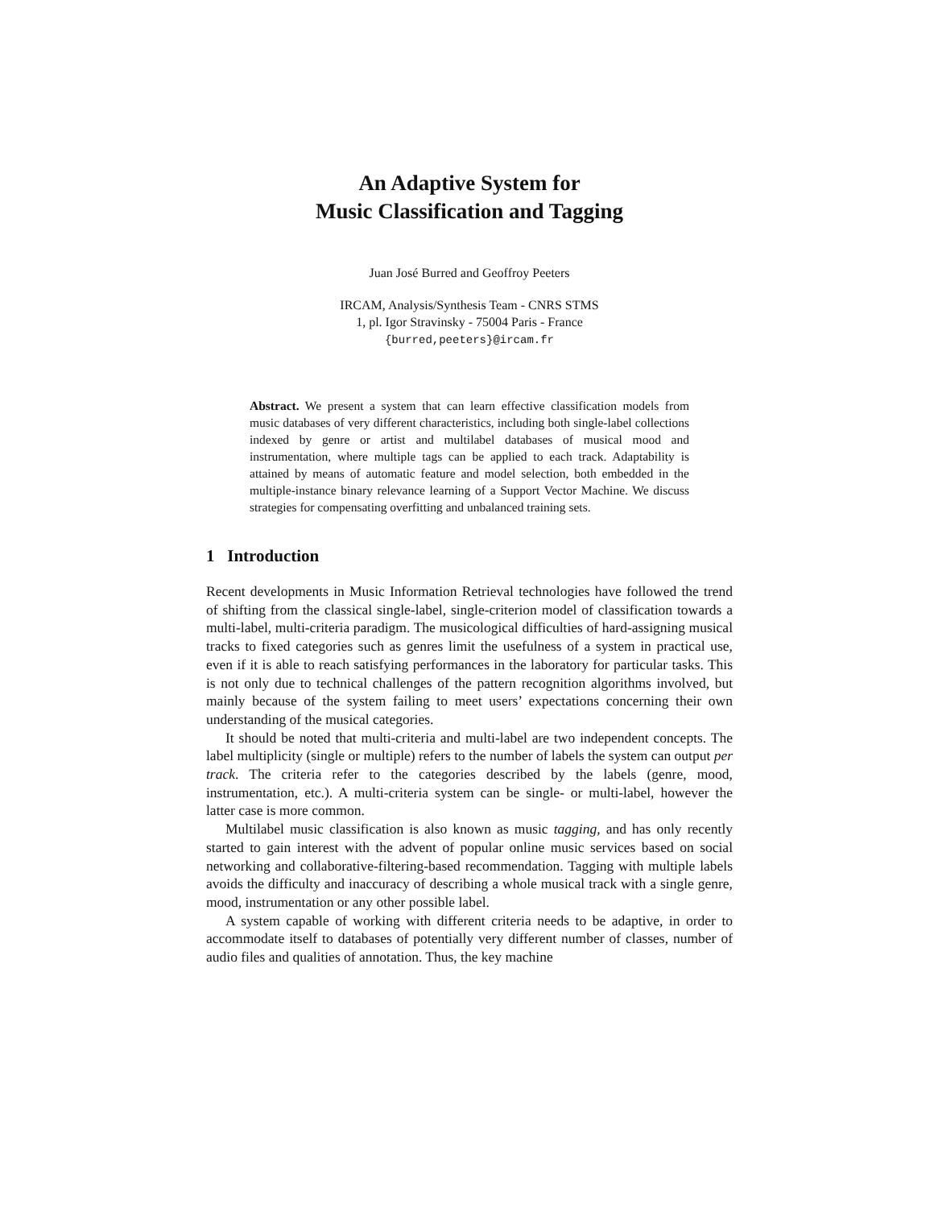An Adaptive System for
Music Classification and Tagging
Juan José Burred and Geoffroy Peeters
IRCAM, Analysis/Synthesis Team - CNRS STMS
1, pl. Igor Stravinsky - 75004 Paris - France
{burred,peeters}@ircam.fr
Abstract. We present a system that can learn effective classification models from music databases of very different characteristics, including both single-label collections indexed by genre or artist and multilabel databases of musical mood and instrumentation, where multiple tags can be applied to each track. Adaptability is attained by means of automatic feature and model selection, both embedded in the multiple-instance binary relevance learning of a Support Vector Machine. We discuss strategies for compensating overfitting and unbalanced training sets.
1 Introduction
Recent developments in Music Information Retrieval technologies have followed the trend of shifting from the classical single-label, single-criterion model of classification towards a multi-label, multi-criteria paradigm. The musicological difficulties of hard-assigning musical tracks to fixed categories such as genres limit the usefulness of a system in practical use, even if it is able to reach satisfying performances in the laboratory for particular tasks. This is not only due to technical challenges of the pattern recognition algorithms involved, but mainly because of the system failing to meet users’ expectations concerning their own understanding of the musical categories.
It should be noted that multi-criteria and multi-label are two independent concepts. The label multiplicity (single or multiple) refers to the number of labels the system can output per track. The criteria refer to the categories described by the labels (genre, mood, instrumentation, etc.). A multi-criteria system can be single- or multi-label, however the latter case is more common.
Multilabel music classification is also known as music tagging, and has only recently started to gain interest with the advent of popular online music services based on social networking and collaborative-filtering-based recommendation. Tagging with multiple labels avoids the difficulty and inaccuracy of describing a whole musical track with a single genre, mood, instrumentation or any other possible label.
A system capable of working with different criteria needs to be adaptive, in order to accommodate itself to databases of potentially very different number of classes, number of audio files and qualities of annotation. Thus, the key machine